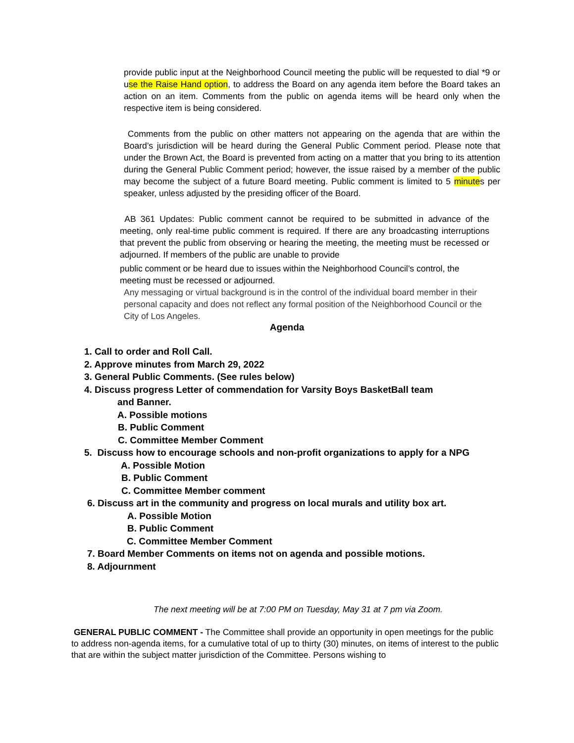provide public input at the Neighborhood Council meeting the public will be requested to dial *9 or use the Raise Hand option, to address the Board on any agenda item before the Board takes an action on an item. Comments from the public on agenda items will be heard only when the respective item is being considered.
Comments from the public on other matters not appearing on the agenda that are within the Board’s jurisdiction will be heard during the General Public Comment period. Please note that under the Brown Act, the Board is prevented from acting on a matter that you bring to its attention during the General Public Comment period; however, the issue raised by a member of the public may become the subject of a future Board meeting. Public comment is limited to 5 minutes per speaker, unless adjusted by the presiding officer of the Board.
AB 361 Updates: Public comment cannot be required to be submitted in advance of the meeting, only real-time public comment is required. If there are any broadcasting interruptions that prevent the public from observing or hearing the meeting, the meeting must be recessed or adjourned. If members of the public are unable to provide
public comment or be heard due to issues within the Neighborhood Council’s control, the meeting must be recessed or adjourned.
Any messaging or virtual background is in the control of the individual board member in their personal capacity and does not reflect any formal position of the Neighborhood Council or the City of Los Angeles.
Agenda
1. Call to order and Roll Call.
2. Approve minutes from March 29, 2022
3. General Public Comments. (See rules below)
4. Discuss progress Letter of commendation for Varsity Boys BasketBall team
and Banner.
A. Possible motions
B. Public Comment
C. Committee Member Comment
5. Discuss how to encourage schools and non-profit organizations to apply for a NPG
A. Possible Motion
B. Public Comment
C. Committee Member comment
6. Discuss art in the community and progress on local murals and utility box art.
A. Possible Motion
B. Public Comment
C. Committee Member Comment
7. Board Member Comments on items not on agenda and possible motions.
8. Adjournment
The next meeting will be at 7:00 PM on Tuesday, May 31 at 7 pm via Zoom.
GENERAL PUBLIC COMMENT - The Committee shall provide an opportunity in open meetings for the public to address non-agenda items, for a cumulative total of up to thirty (30) minutes, on items of interest to the public that are within the subject matter jurisdiction of the Committee. Persons wishing to